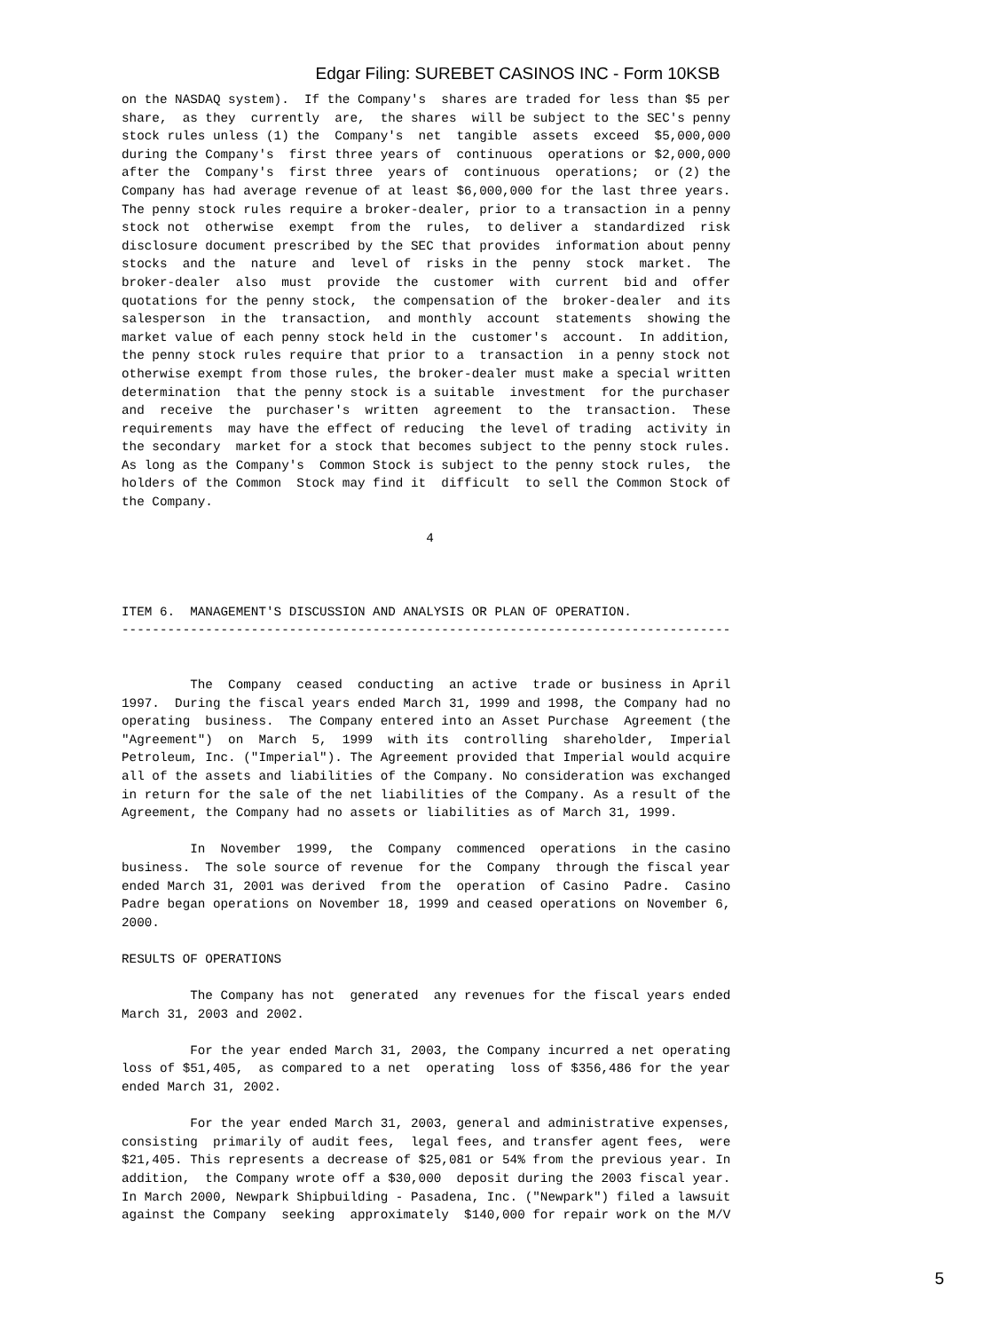Edgar Filing: SUREBET CASINOS INC - Form 10KSB
on the NASDAQ system).  If the Company's  shares are traded for less than $5 per
share,  as they  currently  are,  the shares  will be subject to the SEC's penny
stock rules unless (1) the  Company's  net  tangible  assets  exceed  $5,000,000
during the Company's  first three years of  continuous  operations or $2,000,000
after the  Company's  first three  years of  continuous  operations;  or (2) the
Company has had average revenue of at least $6,000,000 for the last three years.
The penny stock rules require a broker-dealer, prior to a transaction in a penny
stock not  otherwise  exempt  from the  rules,  to deliver a  standardized  risk
disclosure document prescribed by the SEC that provides  information about penny
stocks  and the  nature  and  level of  risks in the  penny  stock  market.  The
broker-dealer  also  must  provide  the  customer  with  current  bid and  offer
quotations for the penny stock,  the compensation of the  broker-dealer  and its
salesperson  in the  transaction,  and monthly  account  statements  showing the
market value of each penny stock held in the  customer's  account.  In addition,
the penny stock rules require that prior to a  transaction  in a penny stock not
otherwise exempt from those rules, the broker-dealer must make a special written
determination  that the penny stock is a suitable  investment  for the purchaser
and  receive  the  purchaser's  written  agreement  to  the  transaction.  These
requirements  may have the effect of reducing  the level of trading  activity in
the secondary  market for a stock that becomes subject to the penny stock rules.
As long as the Company's  Common Stock is subject to the penny stock rules,  the
holders of the Common  Stock may find it  difficult  to sell the Common Stock of
the Company.

                                        4



ITEM 6.  MANAGEMENT'S DISCUSSION AND ANALYSIS OR PLAN OF OPERATION.
--------------------------------------------------------------------------------


         The  Company  ceased  conducting  an active  trade or business in April
1997.  During the fiscal years ended March 31, 1999 and 1998, the Company had no
operating  business.  The Company entered into an Asset Purchase  Agreement (the
"Agreement")  on  March  5,  1999  with its  controlling  shareholder,  Imperial
Petroleum, Inc. ("Imperial"). The Agreement provided that Imperial would acquire
all of the assets and liabilities of the Company. No consideration was exchanged
in return for the sale of the net liabilities of the Company. As a result of the
Agreement, the Company had no assets or liabilities as of March 31, 1999.

         In  November  1999,  the  Company  commenced  operations  in the casino
business.  The sole source of revenue  for the  Company  through the fiscal year
ended March 31, 2001 was derived  from the  operation  of Casino  Padre.  Casino
Padre began operations on November 18, 1999 and ceased operations on November 6,
2000.

RESULTS OF OPERATIONS

         The Company has not  generated  any revenues for the fiscal years ended
March 31, 2003 and 2002.

         For the year ended March 31, 2003, the Company incurred a net operating
loss of $51,405,  as compared to a net  operating  loss of $356,486 for the year
ended March 31, 2002.

         For the year ended March 31, 2003, general and administrative expenses,
consisting  primarily of audit fees,  legal fees, and transfer agent fees,  were
$21,405. This represents a decrease of $25,081 or 54% from the previous year. In
addition,  the Company wrote off a $30,000  deposit during the 2003 fiscal year.
In March 2000, Newpark Shipbuilding - Pasadena, Inc. ("Newpark") filed a lawsuit
against the Company  seeking  approximately  $140,000 for repair work on the M/V
5